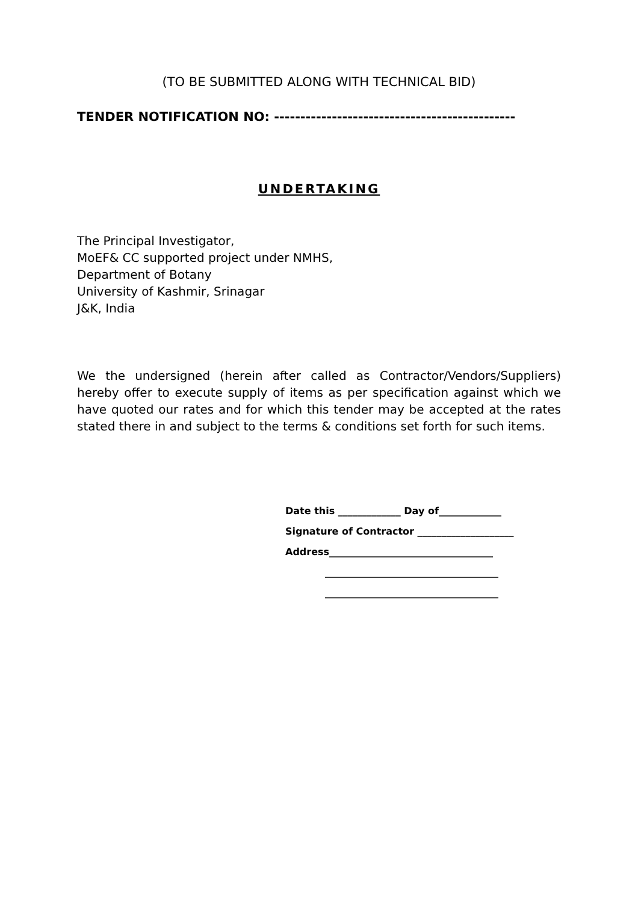(TO BE SUBMITTED ALONG WITH TECHNICAL BID)
TENDER NOTIFICATION NO: ----------------------------------------------
UNDERTAKING
The Principal Investigator,
MoEF& CC supported project under NMHS,
Department of Botany
University of Kashmir, Srinagar
J&K, India
We the undersigned (herein after called as Contractor/Vendors/Suppliers) hereby offer to execute supply of items as per specification against which we have quoted our rates and for which this tender may be accepted at the rates stated there in and subject to the terms & conditions set forth for such items.
Date this _____________ Day of_____________
Signature of Contractor ____________________
Address__________________________________
____________________________________
____________________________________